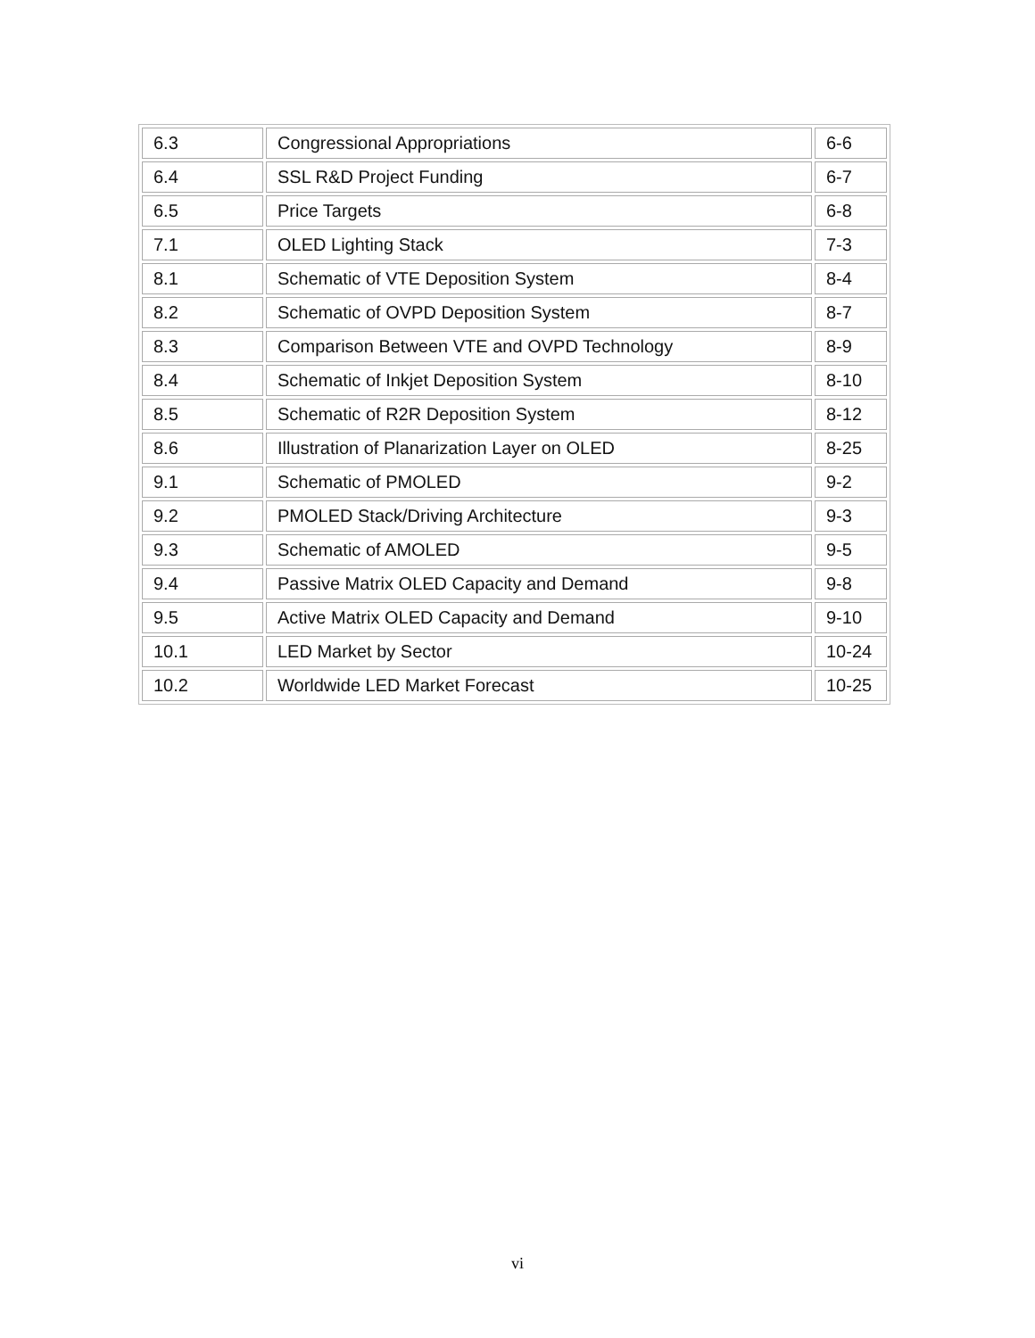| 6.3 | Congressional Appropriations | 6-6 |
| 6.4 | SSL R&D Project Funding | 6-7 |
| 6.5 | Price Targets | 6-8 |
| 7.1 | OLED Lighting Stack | 7-3 |
| 8.1 | Schematic of VTE Deposition System | 8-4 |
| 8.2 | Schematic of OVPD Deposition System | 8-7 |
| 8.3 | Comparison Between VTE and OVPD Technology | 8-9 |
| 8.4 | Schematic of Inkjet Deposition System | 8-10 |
| 8.5 | Schematic of R2R Deposition System | 8-12 |
| 8.6 | Illustration of Planarization Layer on OLED | 8-25 |
| 9.1 | Schematic of PMOLED | 9-2 |
| 9.2 | PMOLED Stack/Driving Architecture | 9-3 |
| 9.3 | Schematic of AMOLED | 9-5 |
| 9.4 | Passive Matrix OLED Capacity and Demand | 9-8 |
| 9.5 | Active Matrix OLED Capacity and Demand | 9-10 |
| 10.1 | LED Market by Sector | 10-24 |
| 10.2 | Worldwide LED Market Forecast | 10-25 |
vi